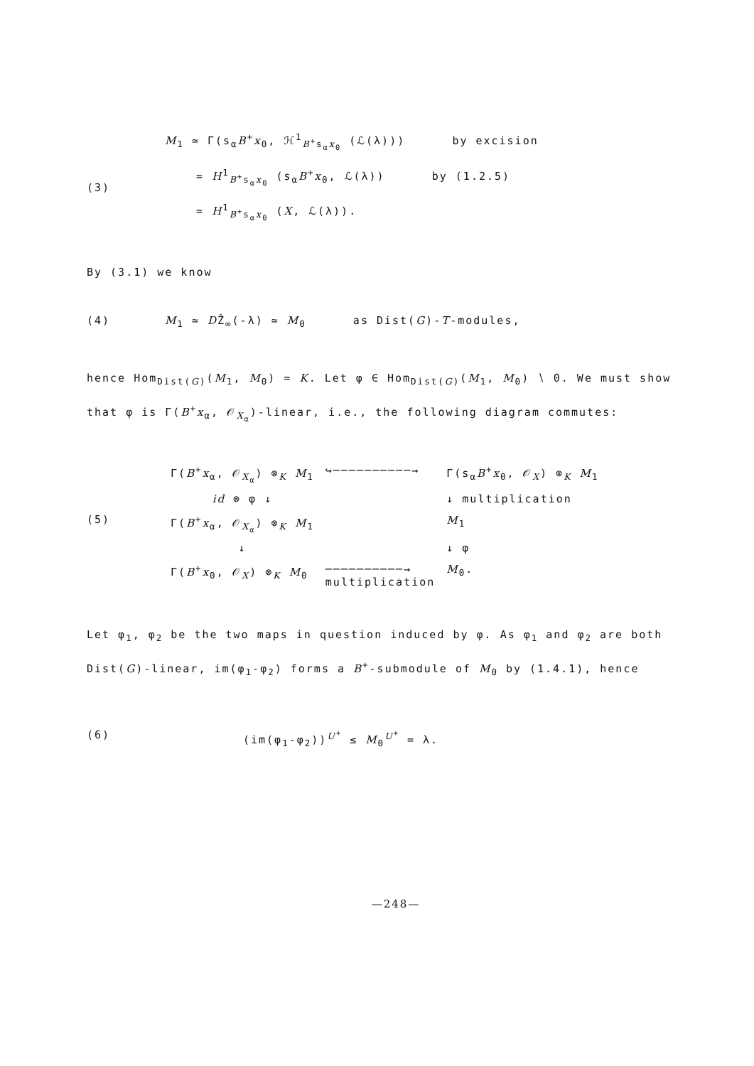(3)
M<sub>1</sub> ≃ Γ(s<sub>α</sub>B<sup>+</sup>x<sub>0</sub>, ℋ<sup>1</sup><sub>B<sup>+</sup>s<sub>α</sub>x<sub>0</sub></sub> (ℒ(λ))) by excision
≃ H<sup>1</sup><sub>B<sup>+</sup>s<sub>α</sub>x<sub>0</sub></sub> (s<sub>α</sub>B<sup>+</sup>x<sub>0</sub>, ℒ(λ)) by (1.2.5)
≃ H<sup>1</sup><sub>B<sup>+</sup>s<sub>α</sub>x<sub>0</sub></sub> (X, ℒ(λ)).
By (3.1) we know
(4) M<sub>1</sub> ≃ DẐ<sub>∞</sub>(-λ) ≃ M<sub>0</sub> as Dist(G)-T-modules,
hence Hom<sub>Dist(G)</sub>(M<sub>1</sub>, M<sub>0</sub>) ≃ K. Let φ ∈ Hom<sub>Dist(G)</sub>(M<sub>1</sub>, M<sub>0</sub>) ∖ 0. We must show that φ is Γ(B<sup>+</sup>x<sub>α</sub>, 𝒪<sub>X<sub>α</sub></sub>)-linear, i.e., the following diagram commutes:
(5)
| Γ( B<sup>+</sup> x<sub>α</sub>, 𝒪<sub>X<sub>α</sub></sub>) ⊗<sub>K</sub> M<sub>1</sub> | ↪──────────→ | Γ(s<sub>α</sub> B<sup>+</sup> x<sub>0</sub>, 𝒪<sub>X</sub>) ⊗<sub>K</sub> M<sub>1</sub> |
| id ⊗ φ ↓ | | ↓ multiplication |
| Γ( B<sup>+</sup> x<sub>α</sub>, 𝒪<sub>X<sub>α</sub></sub>) ⊗<sub>K</sub> M<sub>1</sub> | | M<sub>1</sub> |
| ↓ | | ↓ φ |
| Γ( B<sup>+</sup> x<sub>0</sub>, 𝒪<sub>X</sub>) ⊗<sub>K</sub> M<sub>0</sub> | ──────────→ multiplication | M<sub>0</sub>. |
Let φ<sub>1</sub>, φ<sub>2</sub> be the two maps in question induced by φ. As φ<sub>1</sub> and φ<sub>2</sub> are both Dist(G)-linear, im(φ<sub>1</sub>-φ<sub>2</sub>) forms a B<sup>+</sup>-submodule of M<sub>0</sub> by (1.4.1), hence
(6) (im(φ<sub>1</sub>-φ<sub>2</sub>))<sup>U<sup>+</sup></sup> ≤ M<sub>0</sub><sup>U<sup>+</sup></sup> = λ.
—248—